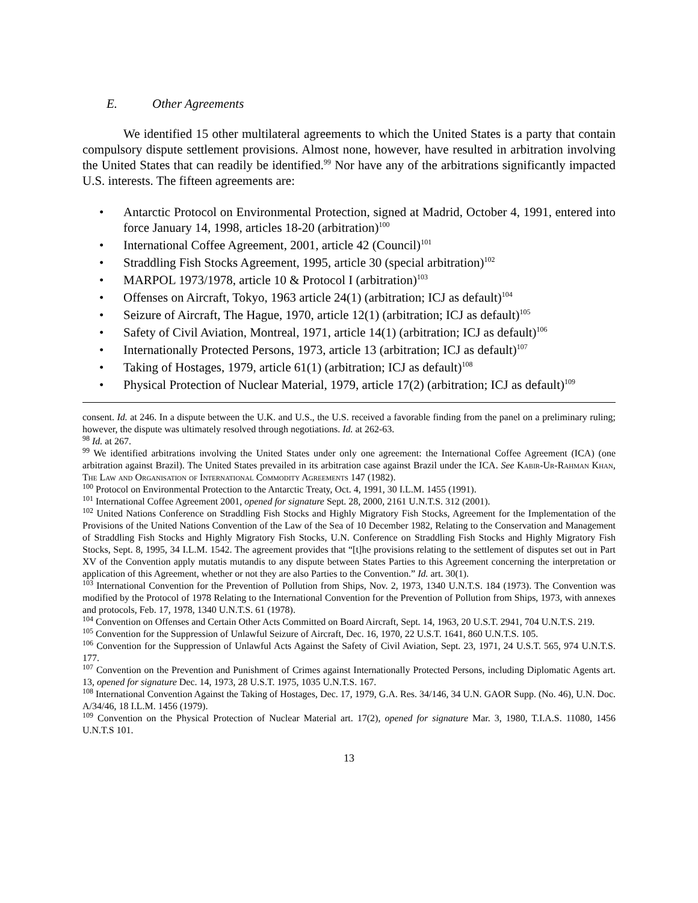E. Other Agreements
We identified 15 other multilateral agreements to which the United States is a party that contain compulsory dispute settlement provisions. Almost none, however, have resulted in arbitration involving the United States that can readily be identified.<sup>99</sup> Nor have any of the arbitrations significantly impacted U.S. interests. The fifteen agreements are:
Antarctic Protocol on Environmental Protection, signed at Madrid, October 4, 1991, entered into force January 14, 1998, articles 18-20 (arbitration)<sup>100</sup>
International Coffee Agreement, 2001, article 42 (Council)<sup>101</sup>
Straddling Fish Stocks Agreement, 1995, article 30 (special arbitration)<sup>102</sup>
MARPOL 1973/1978, article 10 & Protocol I (arbitration)<sup>103</sup>
Offenses on Aircraft, Tokyo, 1963 article 24(1) (arbitration; ICJ as default)<sup>104</sup>
Seizure of Aircraft, The Hague, 1970, article 12(1) (arbitration; ICJ as default)<sup>105</sup>
Safety of Civil Aviation, Montreal, 1971, article 14(1) (arbitration; ICJ as default)<sup>106</sup>
Internationally Protected Persons, 1973, article 13 (arbitration; ICJ as default)<sup>107</sup>
Taking of Hostages, 1979, article 61(1) (arbitration; ICJ as default)<sup>108</sup>
Physical Protection of Nuclear Material, 1979, article 17(2) (arbitration; ICJ as default)<sup>109</sup>
consent. Id. at 246. In a dispute between the U.K. and U.S., the U.S. received a favorable finding from the panel on a preliminary ruling; however, the dispute was ultimately resolved through negotiations. Id. at 262-63.
<sup>98</sup> Id. at 267.
<sup>99</sup> We identified arbitrations involving the United States under only one agreement: the International Coffee Agreement (ICA) (one arbitration against Brazil). The United States prevailed in its arbitration case against Brazil under the ICA. See Kabir-Ur-Rahman Khan, The Law and Organisation of International Commodity Agreements 147 (1982).
<sup>100</sup> Protocol on Environmental Protection to the Antarctic Treaty, Oct. 4, 1991, 30 I.L.M. 1455 (1991).
<sup>101</sup> International Coffee Agreement 2001, opened for signature Sept. 28, 2000, 2161 U.N.T.S. 312 (2001).
<sup>102</sup> United Nations Conference on Straddling Fish Stocks and Highly Migratory Fish Stocks, Agreement for the Implementation of the Provisions of the United Nations Convention of the Law of the Sea of 10 December 1982, Relating to the Conservation and Management of Straddling Fish Stocks and Highly Migratory Fish Stocks, U.N. Conference on Straddling Fish Stocks and Highly Migratory Fish Stocks, Sept. 8, 1995, 34 I.L.M. 1542. The agreement provides that “[t]he provisions relating to the settlement of disputes set out in Part XV of the Convention apply mutatis mutandis to any dispute between States Parties to this Agreement concerning the interpretation or application of this Agreement, whether or not they are also Parties to the Convention.” Id. art. 30(1).
<sup>103</sup> International Convention for the Prevention of Pollution from Ships, Nov. 2, 1973, 1340 U.N.T.S. 184 (1973). The Convention was modified by the Protocol of 1978 Relating to the International Convention for the Prevention of Pollution from Ships, 1973, with annexes and protocols, Feb. 17, 1978, 1340 U.N.T.S. 61 (1978).
<sup>104</sup> Convention on Offenses and Certain Other Acts Committed on Board Aircraft, Sept. 14, 1963, 20 U.S.T. 2941, 704 U.N.T.S. 219.
<sup>105</sup> Convention for the Suppression of Unlawful Seizure of Aircraft, Dec. 16, 1970, 22 U.S.T. 1641, 860 U.N.T.S. 105.
<sup>106</sup> Convention for the Suppression of Unlawful Acts Against the Safety of Civil Aviation, Sept. 23, 1971, 24 U.S.T. 565, 974 U.N.T.S. 177.
<sup>107</sup> Convention on the Prevention and Punishment of Crimes against Internationally Protected Persons, including Diplomatic Agents art. 13, opened for signature Dec. 14, 1973, 28 U.S.T. 1975, 1035 U.N.T.S. 167.
<sup>108</sup> International Convention Against the Taking of Hostages, Dec. 17, 1979, G.A. Res. 34/146, 34 U.N. GAOR Supp. (No. 46), U.N. Doc. A/34/46, 18 I.L.M. 1456 (1979).
<sup>109</sup> Convention on the Physical Protection of Nuclear Material art. 17(2), opened for signature Mar. 3, 1980, T.I.A.S. 11080, 1456 U.N.T.S 101.
13